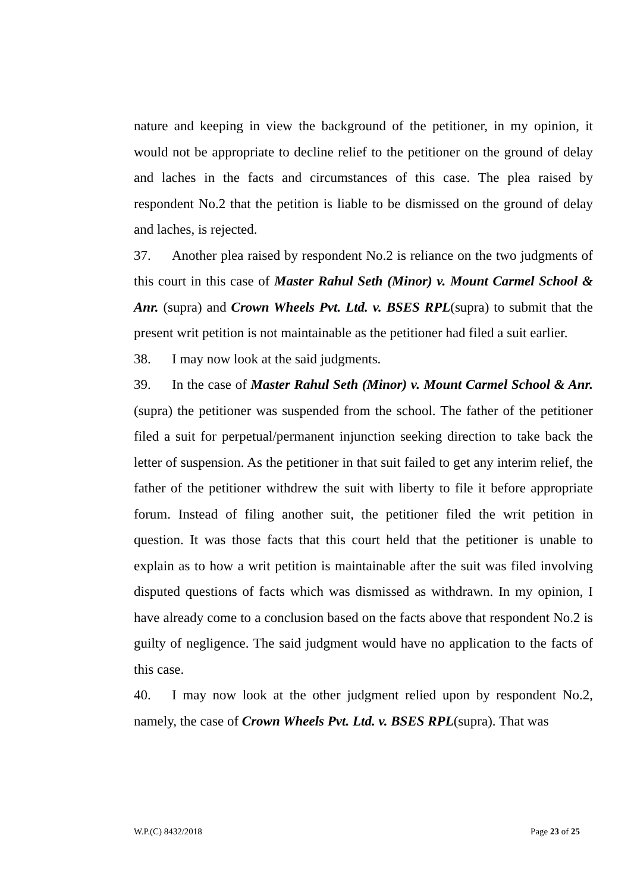nature and keeping in view the background of the petitioner, in my opinion, it would not be appropriate to decline relief to the petitioner on the ground of delay and laches in the facts and circumstances of this case. The plea raised by respondent No.2 that the petition is liable to be dismissed on the ground of delay and laches, is rejected.
37. Another plea raised by respondent No.2 is reliance on the two judgments of this court in this case of Master Rahul Seth (Minor) v. Mount Carmel School & Anr. (supra) and Crown Wheels Pvt. Ltd. v. BSES RPL(supra) to submit that the present writ petition is not maintainable as the petitioner had filed a suit earlier.
38. I may now look at the said judgments.
39. In the case of Master Rahul Seth (Minor) v. Mount Carmel School & Anr. (supra) the petitioner was suspended from the school. The father of the petitioner filed a suit for perpetual/permanent injunction seeking direction to take back the letter of suspension. As the petitioner in that suit failed to get any interim relief, the father of the petitioner withdrew the suit with liberty to file it before appropriate forum. Instead of filing another suit, the petitioner filed the writ petition in question. It was those facts that this court held that the petitioner is unable to explain as to how a writ petition is maintainable after the suit was filed involving disputed questions of facts which was dismissed as withdrawn. In my opinion, I have already come to a conclusion based on the facts above that respondent No.2 is guilty of negligence. The said judgment would have no application to the facts of this case.
40. I may now look at the other judgment relied upon by respondent No.2, namely, the case of Crown Wheels Pvt. Ltd. v. BSES RPL(supra). That was
W.P.(C) 8432/2018 Page 23 of 25